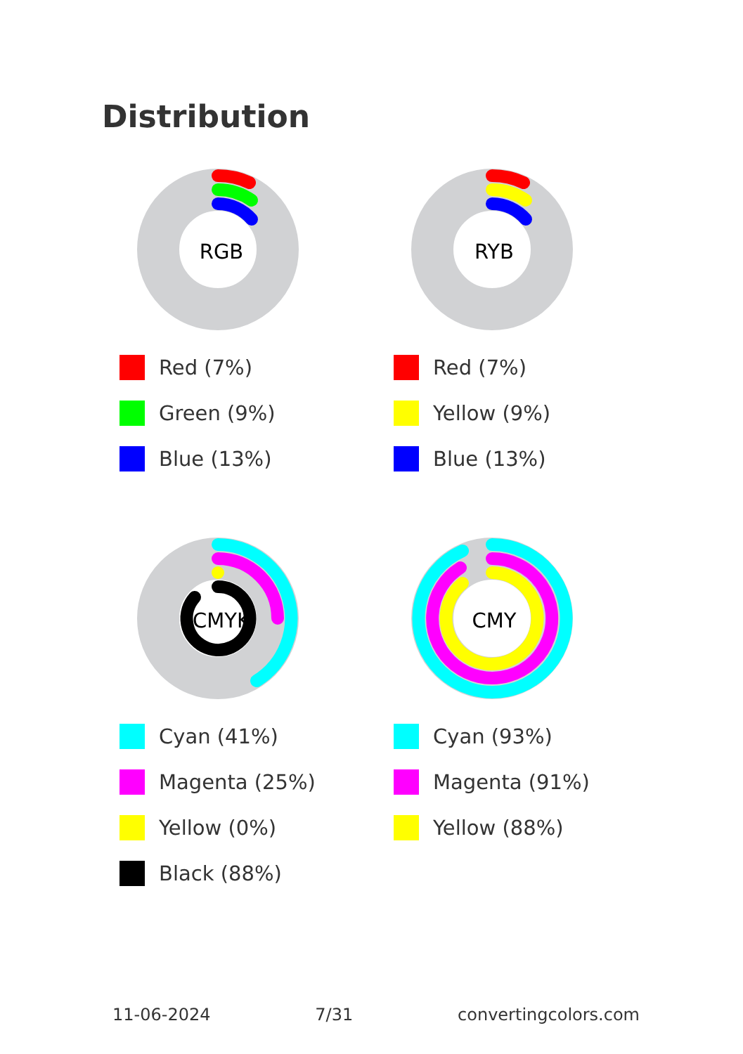Distribution
RGB
Red (7%)
Green (9%)
Blue (13%)
RYB
Red (7%)
Yellow (9%)
Blue (13%)
CMYK
Cyan (41%)
Magenta (25%)
Yellow (0%)
Black (88%)
CMY
Cyan (93%)
Magenta (91%)
Yellow (88%)
11-06-2024 7/31 convertingcolors.com